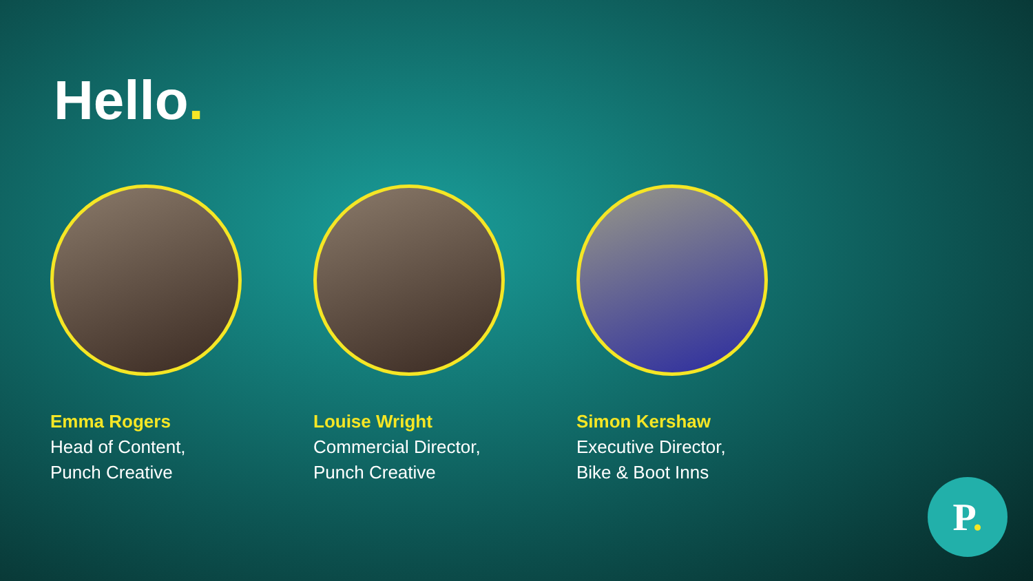Hello.
Emma Rogers
Head of Content,
Punch Creative
Louise Wright
Commercial Director,
Punch Creative
Simon Kershaw
Executive Director,
Bike & Boot Inns
P.